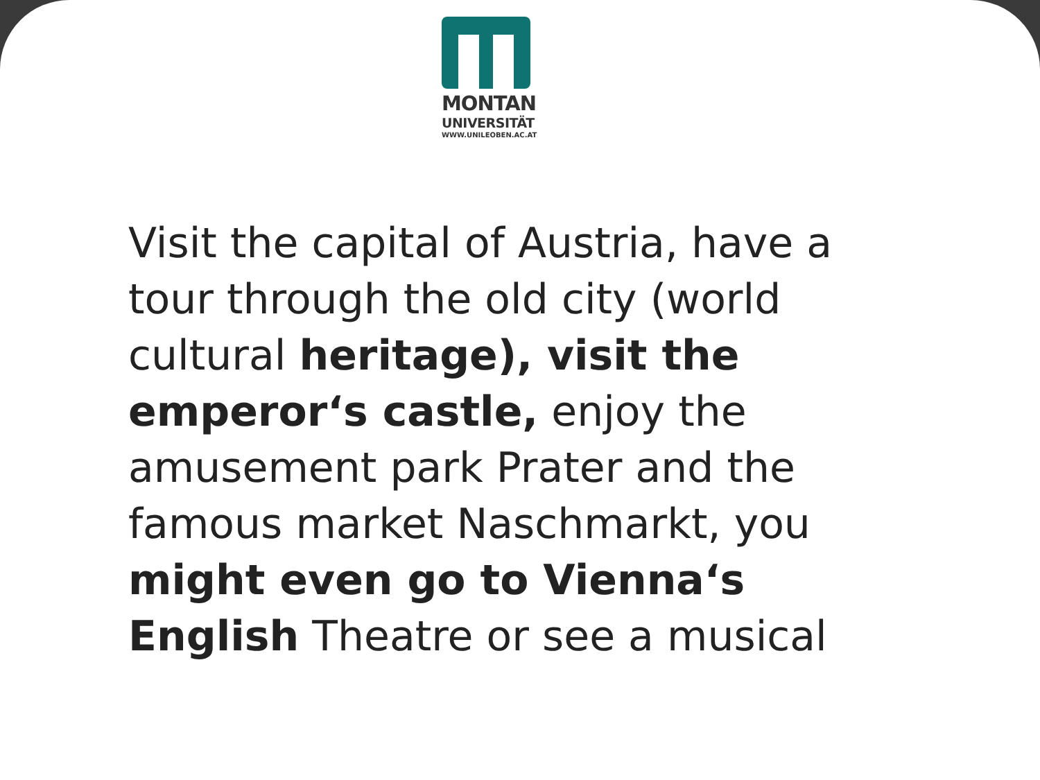MONTAN
UNIVERSITÄT
WWW.UNILEOBEN.AC.AT
Visit the capital of Austria, have a tour through the old city (world cultural heritage), visit the emperor‘s castle, enjoy the amusement park Prater and the famous market Naschmarkt, you might even go to Vienna‘s English Theatre or see a musical